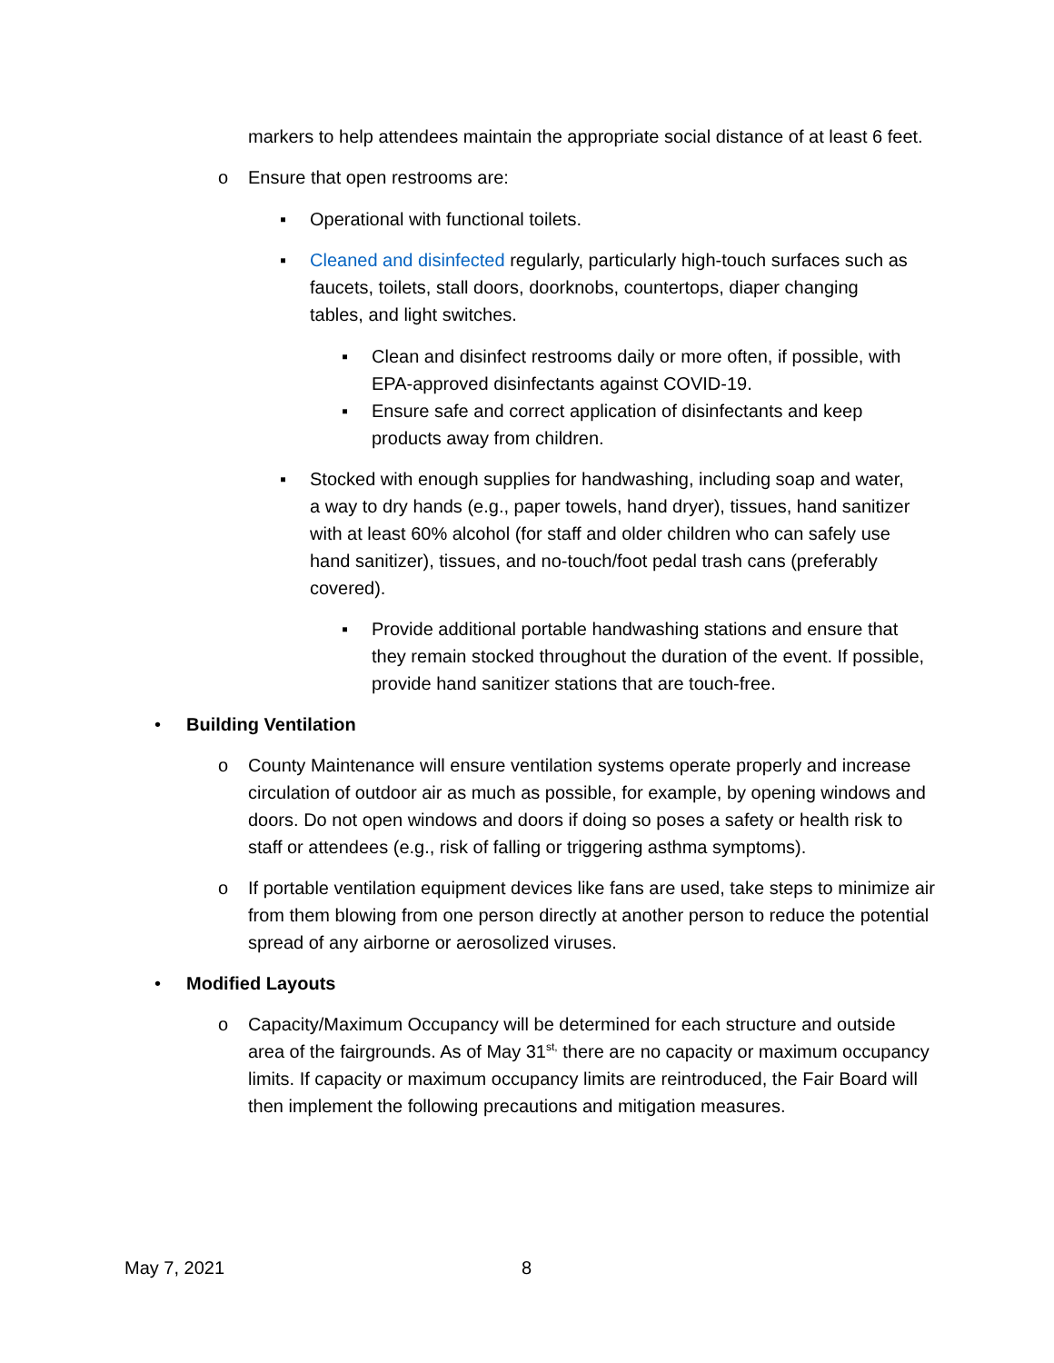markers to help attendees maintain the appropriate social distance of at least 6 feet.
o Ensure that open restrooms are:
▪ Operational with functional toilets.
▪ Cleaned and disinfected regularly, particularly high-touch surfaces such as faucets, toilets, stall doors, doorknobs, countertops, diaper changing tables, and light switches.
▪ Clean and disinfect restrooms daily or more often, if possible, with EPA-approved disinfectants against COVID-19.
▪ Ensure safe and correct application of disinfectants and keep products away from children.
▪ Stocked with enough supplies for handwashing, including soap and water, a way to dry hands (e.g., paper towels, hand dryer), tissues, hand sanitizer with at least 60% alcohol (for staff and older children who can safely use hand sanitizer), tissues, and no-touch/foot pedal trash cans (preferably covered).
▪ Provide additional portable handwashing stations and ensure that they remain stocked throughout the duration of the event. If possible, provide hand sanitizer stations that are touch-free.
• Building Ventilation
o County Maintenance will ensure ventilation systems operate properly and increase circulation of outdoor air as much as possible, for example, by opening windows and doors. Do not open windows and doors if doing so poses a safety or health risk to staff or attendees (e.g., risk of falling or triggering asthma symptoms).
o If portable ventilation equipment devices like fans are used, take steps to minimize air from them blowing from one person directly at another person to reduce the potential spread of any airborne or aerosolized viruses.
• Modified Layouts
o Capacity/Maximum Occupancy will be determined for each structure and outside area of the fairgrounds. As of May 31<sup>st,</sup> there are no capacity or maximum occupancy limits. If capacity or maximum occupancy limits are reintroduced, the Fair Board will then implement the following precautions and mitigation measures.
May 7, 2021 8